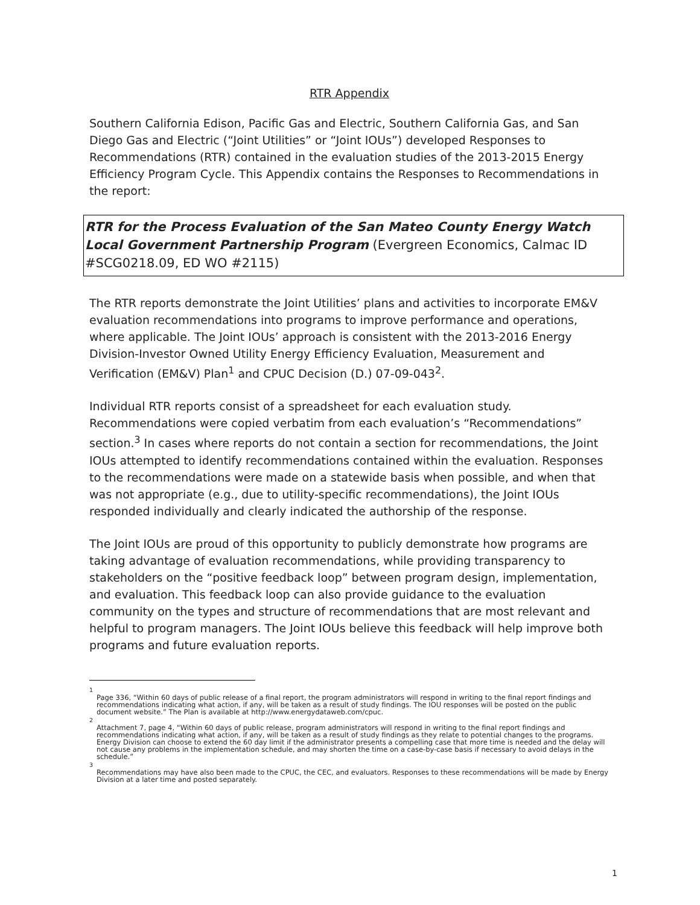RTR Appendix
Southern California Edison, Pacific Gas and Electric, Southern California Gas, and San Diego Gas and Electric (“Joint Utilities” or “Joint IOUs”) developed Responses to Recommendations (RTR) contained in the evaluation studies of the 2013-2015 Energy Efficiency Program Cycle. This Appendix contains the Responses to Recommendations in the report:
RTR for the Process Evaluation of the San Mateo County Energy Watch Local Government Partnership Program (Evergreen Economics, Calmac ID #SCG0218.09, ED WO #2115)
The RTR reports demonstrate the Joint Utilities’ plans and activities to incorporate EM&V evaluation recommendations into programs to improve performance and operations, where applicable. The Joint IOUs’ approach is consistent with the 2013-2016 Energy Division-Investor Owned Utility Energy Efficiency Evaluation, Measurement and Verification (EM&V) Plan<sup>1</sup> and CPUC Decision (D.) 07-09-043<sup>2</sup>.
Individual RTR reports consist of a spreadsheet for each evaluation study. Recommendations were copied verbatim from each evaluation’s “Recommendations” section.<sup>3</sup> In cases where reports do not contain a section for recommendations, the Joint IOUs attempted to identify recommendations contained within the evaluation. Responses to the recommendations were made on a statewide basis when possible, and when that was not appropriate (e.g., due to utility-specific recommendations), the Joint IOUs responded individually and clearly indicated the authorship of the response.
The Joint IOUs are proud of this opportunity to publicly demonstrate how programs are taking advantage of evaluation recommendations, while providing transparency to stakeholders on the “positive feedback loop” between program design, implementation, and evaluation. This feedback loop can also provide guidance to the evaluation community on the types and structure of recommendations that are most relevant and helpful to program managers. The Joint IOUs believe this feedback will help improve both programs and future evaluation reports.
<sup>1</sup> Page 336, “Within 60 days of public release of a final report, the program administrators will respond in writing to the final report findings and recommendations indicating what action, if any, will be taken as a result of study findings. The IOU responses will be posted on the public document website.” The Plan is available at http://www.energydataweb.com/cpuc.
<sup>2</sup> Attachment 7, page 4, “Within 60 days of public release, program administrators will respond in writing to the final report findings and recommendations indicating what action, if any, will be taken as a result of study findings as they relate to potential changes to the programs. Energy Division can choose to extend the 60 day limit if the administrator presents a compelling case that more time is needed and the delay will not cause any problems in the implementation schedule, and may shorten the time on a case-by-case basis if necessary to avoid delays in the schedule.”
<sup>3</sup> Recommendations may have also been made to the CPUC, the CEC, and evaluators. Responses to these recommendations will be made by Energy Division at a later time and posted separately.
1